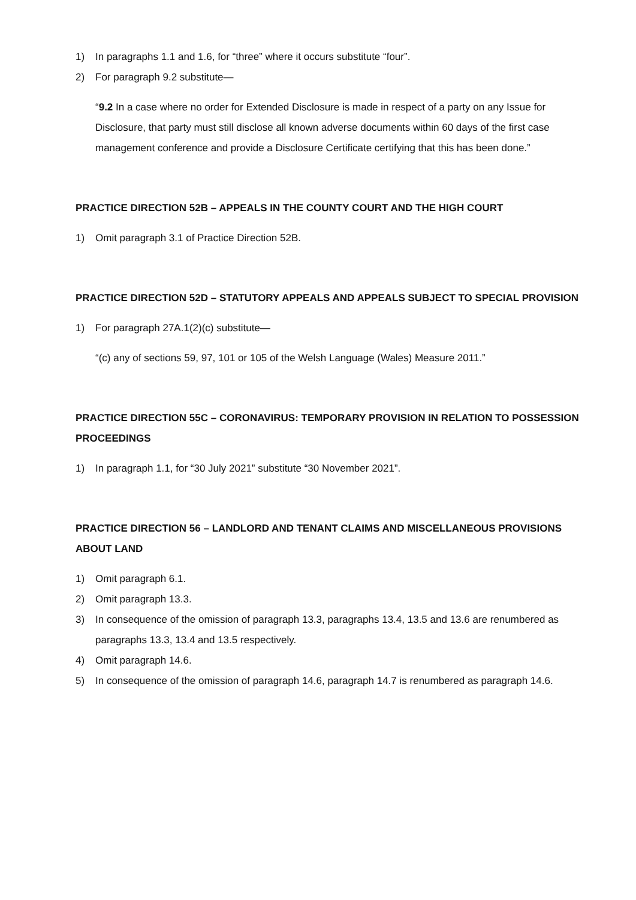1) In paragraphs 1.1 and 1.6, for “three” where it occurs substitute “four”.
2) For paragraph 9.2 substitute—
“9.2 In a case where no order for Extended Disclosure is made in respect of a party on any Issue for Disclosure, that party must still disclose all known adverse documents within 60 days of the first case management conference and provide a Disclosure Certificate certifying that this has been done.”
PRACTICE DIRECTION 52B – APPEALS IN THE COUNTY COURT AND THE HIGH COURT
1) Omit paragraph 3.1 of Practice Direction 52B.
PRACTICE DIRECTION 52D – STATUTORY APPEALS AND APPEALS SUBJECT TO SPECIAL PROVISION
1) For paragraph 27A.1(2)(c) substitute—
“(c) any of sections 59, 97, 101 or 105 of the Welsh Language (Wales) Measure 2011.”
PRACTICE DIRECTION 55C – CORONAVIRUS: TEMPORARY PROVISION IN RELATION TO POSSESSION PROCEEDINGS
1) In paragraph 1.1, for “30 July 2021” substitute “30 November 2021”.
PRACTICE DIRECTION 56 – LANDLORD AND TENANT CLAIMS AND MISCELLANEOUS PROVISIONS ABOUT LAND
1) Omit paragraph 6.1.
2) Omit paragraph 13.3.
3) In consequence of the omission of paragraph 13.3, paragraphs 13.4, 13.5 and 13.6 are renumbered as paragraphs 13.3, 13.4 and 13.5 respectively.
4) Omit paragraph 14.6.
5) In consequence of the omission of paragraph 14.6, paragraph 14.7 is renumbered as paragraph 14.6.